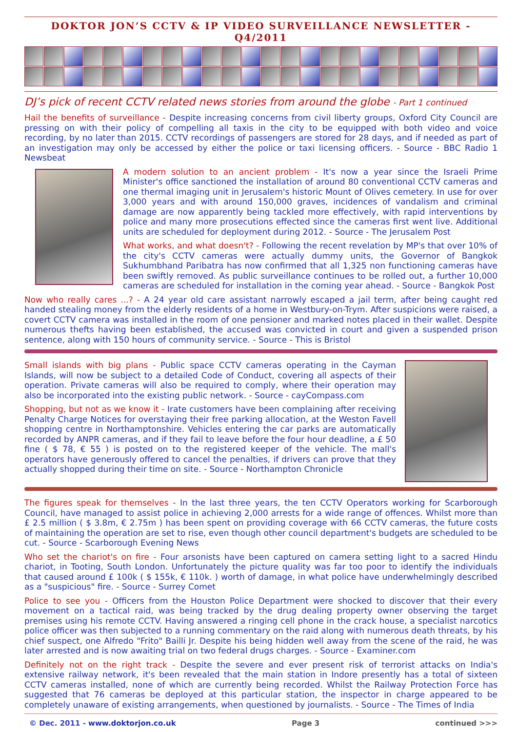DOKTOR JON’S CCTV & IP VIDEO SURVEILLANCE NEWSLETTER - Q4/2011
DJ’s pick of recent CCTV related news stories from around the globe - Part 1 continued
Hail the benefits of surveillance - Despite increasing concerns from civil liberty groups, Oxford City Council are pressing on with their policy of compelling all taxis in the city to be equipped with both video and voice recording, by no later than 2015. CCTV recordings of passengers are stored for 28 days, and if needed as part of an investigation may only be accessed by either the police or taxi licensing officers. - Source - BBC Radio 1 Newsbeat
A modern solution to an ancient problem - It's now a year since the Israeli Prime Minister's office sanctioned the installation of around 80 conventional CCTV cameras and one thermal imaging unit in Jerusalem's historic Mount of Olives cemetery. In use for over 3,000 years and with around 150,000 graves, incidences of vandalism and criminal damage are now apparently being tackled more effectively, with rapid interventions by police and many more prosecutions effected since the cameras first went live. Additional units are scheduled for deployment during 2012. - Source - The Jerusalem Post
What works, and what doesn't? - Following the recent revelation by MP's that over 10% of the city's CCTV cameras were actually dummy units, the Governor of Bangkok Sukhumbhand Paribatra has now confirmed that all 1,325 non functioning cameras have been swiftly removed. As public surveillance continues to be rolled out, a further 10,000 cameras are scheduled for installation in the coming year ahead. - Source - Bangkok Post
Now who really cares ...? - A 24 year old care assistant narrowly escaped a jail term, after being caught red handed stealing money from the elderly residents of a home in Westbury-on-Trym. After suspicions were raised, a covert CCTV camera was installed in the room of one pensioner and marked notes placed in their wallet. Despite numerous thefts having been established, the accused was convicted in court and given a suspended prison sentence, along with 150 hours of community service. - Source - This is Bristol
Small islands with big plans - Public space CCTV cameras operating in the Cayman Islands, will now be subject to a detailed Code of Conduct, covering all aspects of their operation. Private cameras will also be required to comply, where their operation may also be incorporated into the existing public network. - Source - cayCompass.com
Shopping, but not as we know it - Irate customers have been complaining after receiving Penalty Charge Notices for overstaying their free parking allocation, at the Weston Favell shopping centre in Northamptonshire. Vehicles entering the car parks are automatically recorded by ANPR cameras, and if they fail to leave before the four hour deadline, a £ 50 fine ( $ 78, € 55 ) is posted on to the registered keeper of the vehicle. The mall's operators have generously offered to cancel the penalties, if drivers can prove that they actually shopped during their time on site. - Source - Northampton Chronicle
The figures speak for themselves - In the last three years, the ten CCTV Operators working for Scarborough Council, have managed to assist police in achieving 2,000 arrests for a wide range of offences. Whilst more than £ 2.5 million ( $ 3.8m, € 2.75m ) has been spent on providing coverage with 66 CCTV cameras, the future costs of maintaining the operation are set to rise, even though other council department's budgets are scheduled to be cut. - Source - Scarborough Evening News
Who set the chariot's on fire - Four arsonists have been captured on camera setting light to a sacred Hindu chariot, in Tooting, South London. Unfortunately the picture quality was far too poor to identify the individuals that caused around £ 100k ( $ 155k, € 110k. ) worth of damage, in what police have underwhelmingly described as a "suspicious" fire. - Source - Surrey Comet
Police to see you - Officers from the Houston Police Department were shocked to discover that their every movement on a tactical raid, was being tracked by the drug dealing property owner observing the target premises using his remote CCTV. Having answered a ringing cell phone in the crack house, a specialist narcotics police officer was then subjected to a running commentary on the raid along with numerous death threats, by his chief suspect, one Alfredo "Frito" Bailli Jr. Despite his being hidden well away from the scene of the raid, he was later arrested and is now awaiting trial on two federal drugs charges. - Source - Examiner.com
Definitely not on the right track - Despite the severe and ever present risk of terrorist attacks on India's extensive railway network, it's been revealed that the main station in Indore presently has a total of sixteen CCTV cameras installed, none of which are currently being recorded. Whilst the Railway Protection Force has suggested that 76 cameras be deployed at this particular station, the inspector in charge appeared to be completely unaware of existing arrangements, when questioned by journalists. - Source - The Times of India
© Dec. 2011 - www.doktorjon.co.uk Page 3 continued >>>